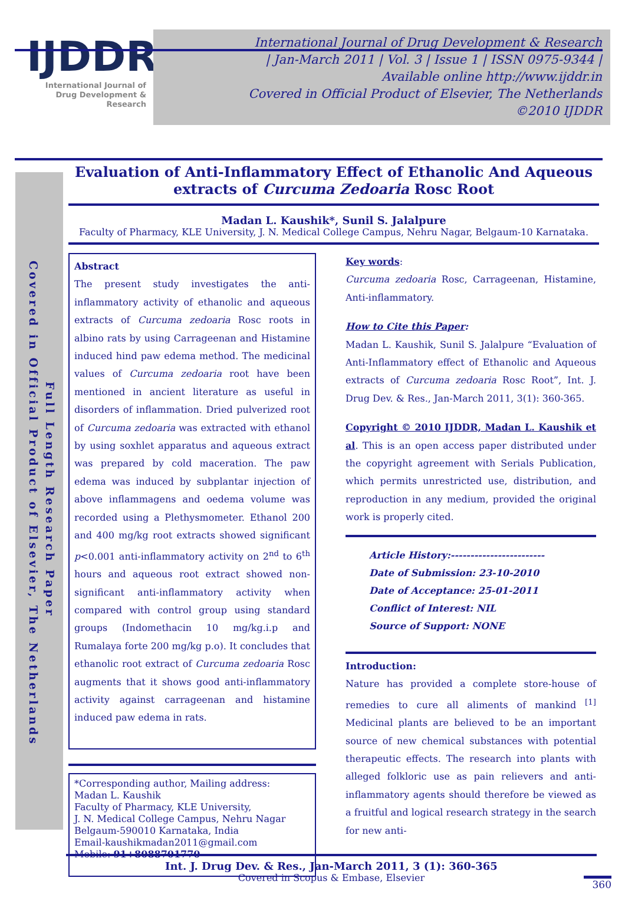IJDDR
International Journal of Drug Development & Research
International Journal of Drug Development & Research
| Jan-March 2011 | Vol. 3 | Issue 1 | ISSN 0975-9344 |
Available online http://www.ijddr.in
Covered in Official Product of Elsevier, The Netherlands
©2010 IJDDR
Covered in Official Product of Elsevier, The Netherlands
Full Length Research Paper
Evaluation of Anti-Inflammatory Effect of Ethanolic And Aqueous extracts of Curcuma Zedoaria Rosc Root
Madan L. Kaushik*, Sunil S. Jalalpure
Faculty of Pharmacy, KLE University, J. N. Medical College Campus, Nehru Nagar, Belgaum-10 Karnataka.
Abstract
The present study investigates the anti-inflammatory activity of ethanolic and aqueous extracts of Curcuma zedoaria Rosc roots in albino rats by using Carrageenan and Histamine induced hind paw edema method. The medicinal values of Curcuma zedoaria root have been mentioned in ancient literature as useful in disorders of inflammation. Dried pulverized root of Curcuma zedoaria was extracted with ethanol by using soxhlet apparatus and aqueous extract was prepared by cold maceration. The paw edema was induced by subplantar injection of above inflammagens and oedema volume was recorded using a Plethysmometer. Ethanol 200 and 400 mg/kg root extracts showed significant p<0.001 anti-inflammatory activity on 2<sup>nd</sup> to 6<sup>th</sup> hours and aqueous root extract showed non-significant anti-inflammatory activity when compared with control group using standard groups (Indomethacin 10 mg/kg.i.p and Rumalaya forte 200 mg/kg p.o). It concludes that ethanolic root extract of Curcuma zedoaria Rosc augments that it shows good anti-inflammatory activity against carrageenan and histamine induced paw edema in rats.
*Corresponding author, Mailing address:
Madan L. Kaushik
Faculty of Pharmacy, KLE University,
J. N. Medical College Campus, Nehru Nagar
Belgaum-590010 Karnataka, India
Email-kaushikmadan2011@gmail.com
Mobile: 91+8088701770
Key words:
Curcuma zedoaria Rosc, Carrageenan, Histamine, Anti-inflammatory.
How to Cite this Paper:
Madan L. Kaushik, Sunil S. Jalalpure “Evaluation of Anti-Inflammatory effect of Ethanolic and Aqueous extracts of Curcuma zedoaria Rosc Root”, Int. J. Drug Dev. & Res., Jan-March 2011, 3(1): 360-365.
Copyright © 2010 IJDDR, Madan L. Kaushik et al. This is an open access paper distributed under the copyright agreement with Serials Publication, which permits unrestricted use, distribution, and reproduction in any medium, provided the original work is properly cited.
Article History:------------------------
Date of Submission: 23-10-2010
Date of Acceptance: 25-01-2011
Conflict of Interest: NIL
Source of Support: NONE
Introduction:
Nature has provided a complete store-house of remedies to cure all aliments of mankind <sup>[1]</sup> Medicinal plants are believed to be an important source of new chemical substances with potential therapeutic effects. The research into plants with alleged folkloric use as pain relievers and anti-inflammatory agents should therefore be viewed as a fruitful and logical research strategy in the search for new anti-
Int. J. Drug Dev. & Res., Jan-March 2011, 3 (1): 360-365
Covered in Scopus & Embase, Elsevier
360